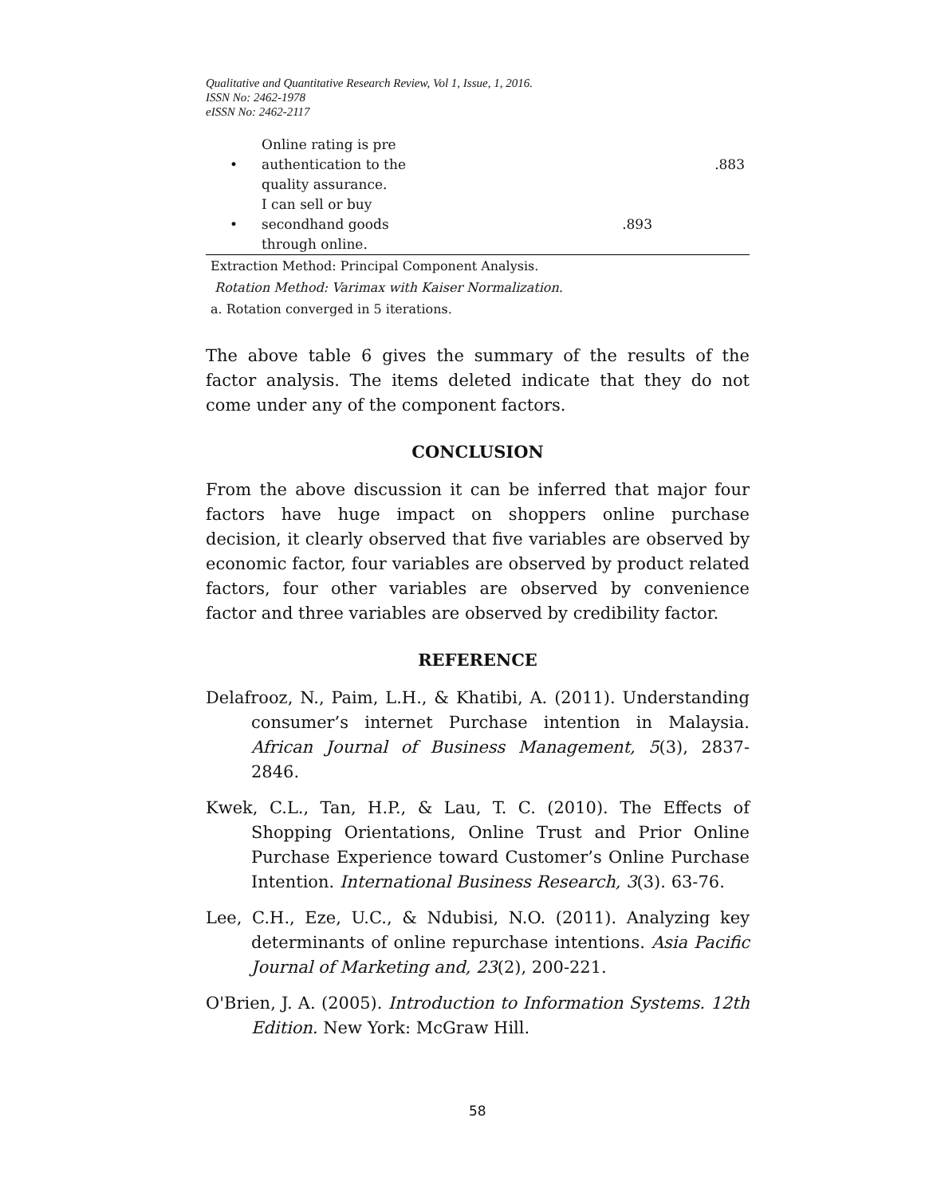Qualitative and Quantitative Research Review, Vol 1, Issue, 1, 2016.
ISSN No: 2462-1978
eISSN No: 2462-2117
| • | Online rating is pre authentication to the quality assurance. | | .883 |
| • | I can sell or buy secondhand goods through online. | .893 | |
Extraction Method: Principal Component Analysis.
Rotation Method: Varimax with Kaiser Normalization.
a. Rotation converged in 5 iterations.
The above table 6 gives the summary of the results of the factor analysis. The items deleted indicate that they do not come under any of the component factors.
CONCLUSION
From the above discussion it can be inferred that major four factors have huge impact on shoppers online purchase decision, it clearly observed that five variables are observed by economic factor, four variables are observed by product related factors, four other variables are observed by convenience factor and three variables are observed by credibility factor.
REFERENCE
Delafrooz, N., Paim, L.H., & Khatibi, A. (2011). Understanding consumer’s internet Purchase intention in Malaysia. African Journal of Business Management, 5(3), 2837-2846.
Kwek, C.L., Tan, H.P., & Lau, T. C. (2010). The Effects of Shopping Orientations, Online Trust and Prior Online Purchase Experience toward Customer’s Online Purchase Intention. International Business Research, 3(3). 63-76.
Lee, C.H., Eze, U.C., & Ndubisi, N.O. (2011). Analyzing key determinants of online repurchase intentions. Asia Pacific Journal of Marketing and, 23(2), 200-221.
O'Brien, J. A. (2005). Introduction to Information Systems. 12th Edition. New York: McGraw Hill.
58